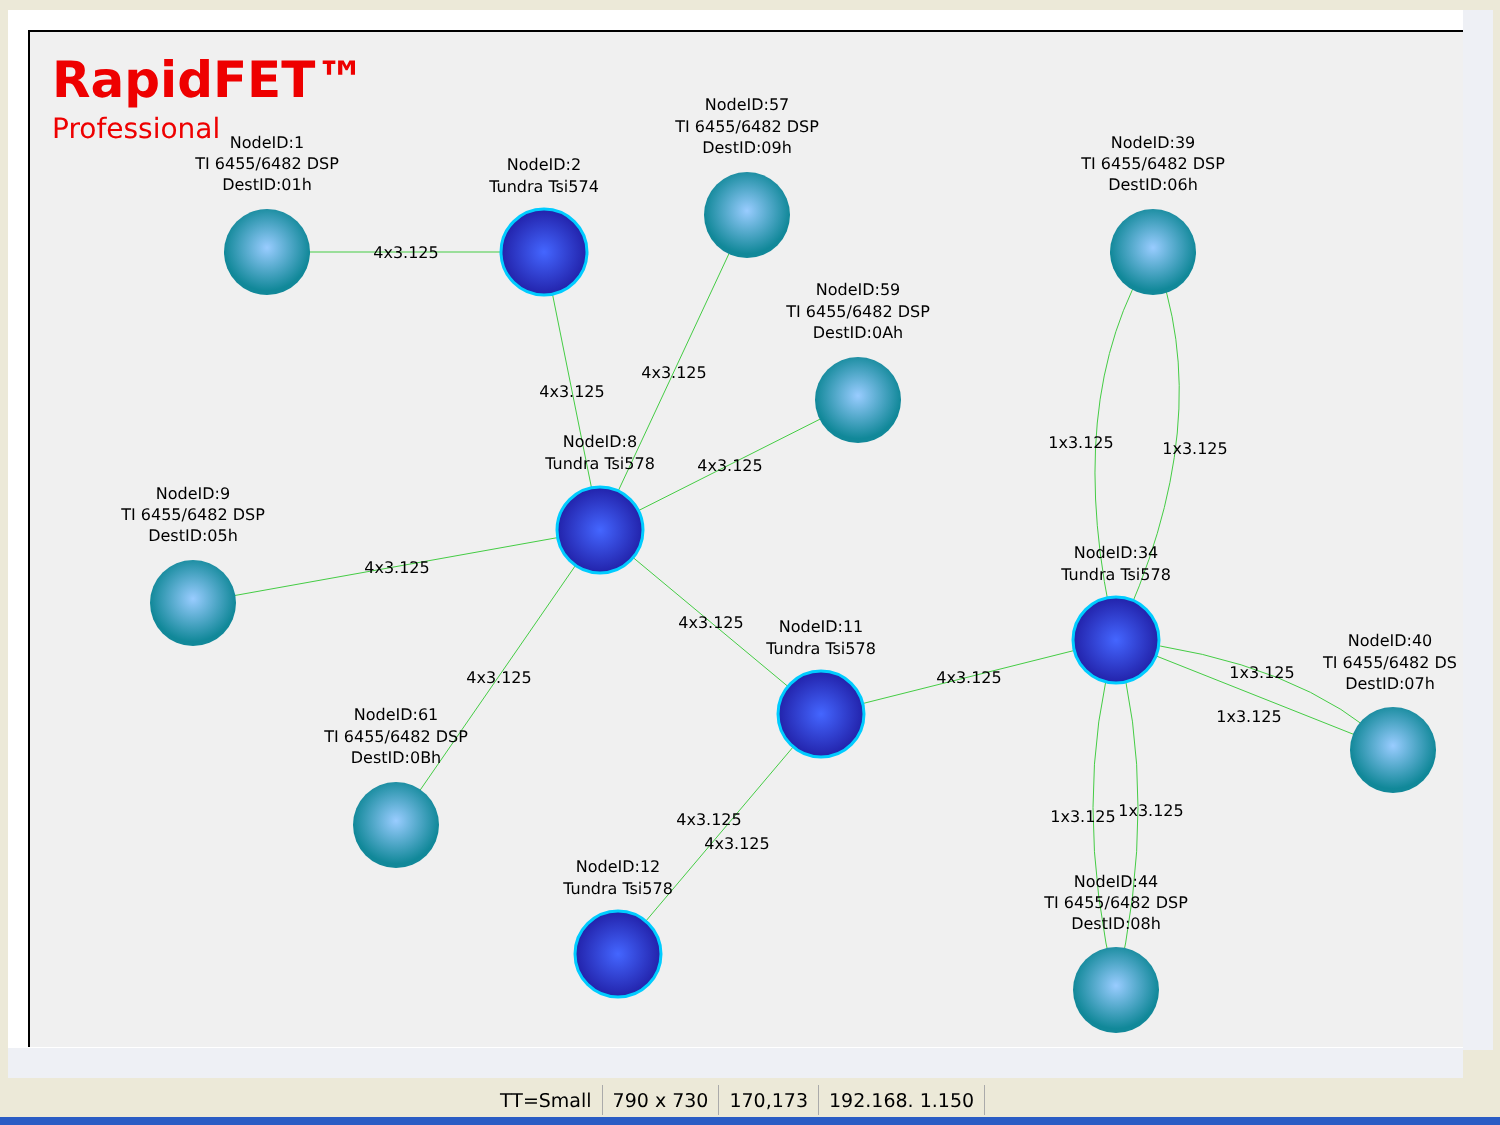RapidFET™
Professional
NodeID:1
TI 6455/6482 DSP
DestID:01h
NodeID:2
Tundra Tsi574
NodeID:57
TI 6455/6482 DSP
DestID:09h
NodeID:39
TI 6455/6482 DSP
DestID:06h
NodeID:59
TI 6455/6482 DSP
DestID:0Ah
NodeID:8
Tundra Tsi578
NodeID:9
TI 6455/6482 DSP
DestID:05h
NodeID:34
Tundra Tsi578
NodeID:11
Tundra Tsi578
NodeID:40
TI 6455/6482 DS
DestID:07h
NodeID:61
TI 6455/6482 DSP
DestID:0Bh
NodeID:12
Tundra Tsi578
NodeID:44
TI 6455/6482 DSP
DestID:08h
4x3.125
4x3.125
4x3.125
4x3.125
4x3.125
4x3.125
4x3.125
4x3.125
4x3.125
4x3.125
1x3.125
1x3.125
1x3.125
1x3.125
1x3.125
1x3.125
TT=Small 790 x 730 170,173 192.168. 1.150